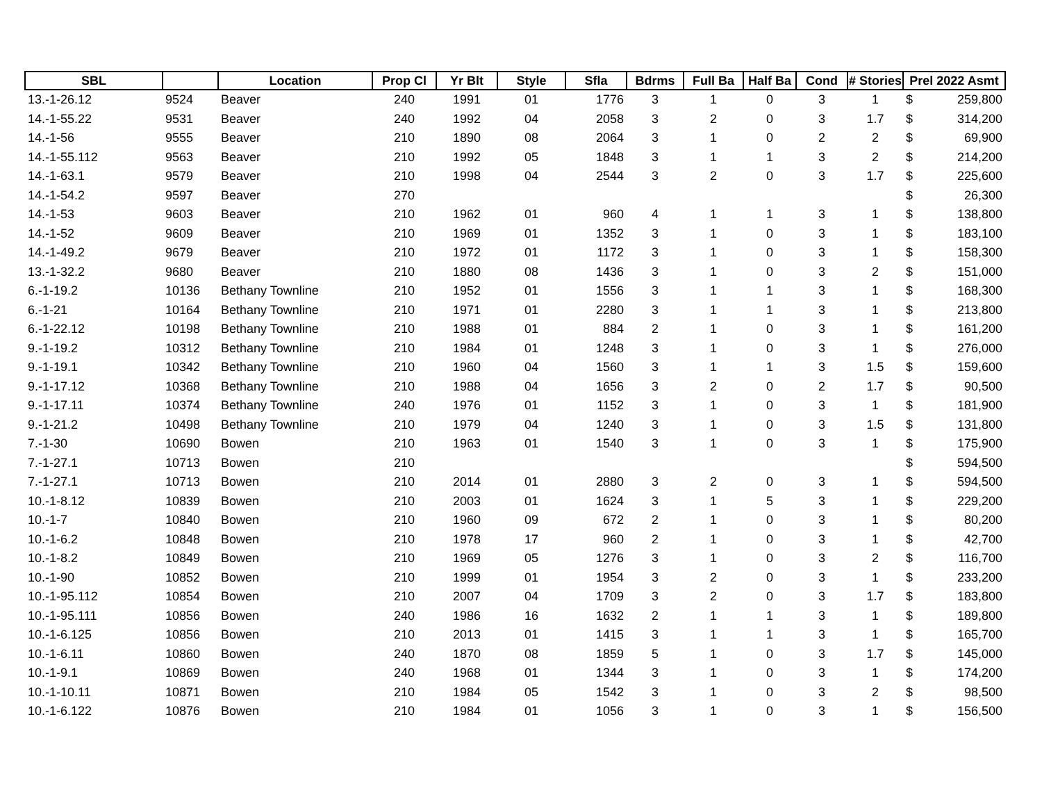| SBL | | Location | Prop Cl | Yr Blt | Style | Sfla | Bdrms | Full Ba | Half Ba | Cond | # Stories | Prel 2022 Asmt |
| --- | --- | --- | --- | --- | --- | --- | --- | --- | --- | --- | --- | --- |
| 13.-1-26.12 | 9524 | Beaver | 240 | 1991 | 01 | 1776 | 3 | 1 | 0 | 3 | 1 | $ 259,800 |
| 14.-1-55.22 | 9531 | Beaver | 240 | 1992 | 04 | 2058 | 3 | 2 | 0 | 3 | 1.7 | $ 314,200 |
| 14.-1-56 | 9555 | Beaver | 210 | 1890 | 08 | 2064 | 3 | 1 | 0 | 2 | 2 | $ 69,900 |
| 14.-1-55.112 | 9563 | Beaver | 210 | 1992 | 05 | 1848 | 3 | 1 | 1 | 3 | 2 | $ 214,200 |
| 14.-1-63.1 | 9579 | Beaver | 210 | 1998 | 04 | 2544 | 3 | 2 | 0 | 3 | 1.7 | $ 225,600 |
| 14.-1-54.2 | 9597 | Beaver | 270 | | | | | | | | | $ 26,300 |
| 14.-1-53 | 9603 | Beaver | 210 | 1962 | 01 | 960 | 4 | 1 | 1 | 3 | 1 | $ 138,800 |
| 14.-1-52 | 9609 | Beaver | 210 | 1969 | 01 | 1352 | 3 | 1 | 0 | 3 | 1 | $ 183,100 |
| 14.-1-49.2 | 9679 | Beaver | 210 | 1972 | 01 | 1172 | 3 | 1 | 0 | 3 | 1 | $ 158,300 |
| 13.-1-32.2 | 9680 | Beaver | 210 | 1880 | 08 | 1436 | 3 | 1 | 0 | 3 | 2 | $ 151,000 |
| 6.-1-19.2 | 10136 | Bethany Townline | 210 | 1952 | 01 | 1556 | 3 | 1 | 1 | 3 | 1 | $ 168,300 |
| 6.-1-21 | 10164 | Bethany Townline | 210 | 1971 | 01 | 2280 | 3 | 1 | 1 | 3 | 1 | $ 213,800 |
| 6.-1-22.12 | 10198 | Bethany Townline | 210 | 1988 | 01 | 884 | 2 | 1 | 0 | 3 | 1 | $ 161,200 |
| 9.-1-19.2 | 10312 | Bethany Townline | 210 | 1984 | 01 | 1248 | 3 | 1 | 0 | 3 | 1 | $ 276,000 |
| 9.-1-19.1 | 10342 | Bethany Townline | 210 | 1960 | 04 | 1560 | 3 | 1 | 1 | 3 | 1.5 | $ 159,600 |
| 9.-1-17.12 | 10368 | Bethany Townline | 210 | 1988 | 04 | 1656 | 3 | 2 | 0 | 2 | 1.7 | $ 90,500 |
| 9.-1-17.11 | 10374 | Bethany Townline | 240 | 1976 | 01 | 1152 | 3 | 1 | 0 | 3 | 1 | $ 181,900 |
| 9.-1-21.2 | 10498 | Bethany Townline | 210 | 1979 | 04 | 1240 | 3 | 1 | 0 | 3 | 1.5 | $ 131,800 |
| 7.-1-30 | 10690 | Bowen | 210 | 1963 | 01 | 1540 | 3 | 1 | 0 | 3 | 1 | $ 175,900 |
| 7.-1-27.1 | 10713 | Bowen | 210 | | | | | | | | | $ 594,500 |
| 7.-1-27.1 | 10713 | Bowen | 210 | 2014 | 01 | 2880 | 3 | 2 | 0 | 3 | 1 | $ 594,500 |
| 10.-1-8.12 | 10839 | Bowen | 210 | 2003 | 01 | 1624 | 3 | 1 | 5 | 3 | 1 | $ 229,200 |
| 10.-1-7 | 10840 | Bowen | 210 | 1960 | 09 | 672 | 2 | 1 | 0 | 3 | 1 | $ 80,200 |
| 10.-1-6.2 | 10848 | Bowen | 210 | 1978 | 17 | 960 | 2 | 1 | 0 | 3 | 1 | $ 42,700 |
| 10.-1-8.2 | 10849 | Bowen | 210 | 1969 | 05 | 1276 | 3 | 1 | 0 | 3 | 2 | $ 116,700 |
| 10.-1-90 | 10852 | Bowen | 210 | 1999 | 01 | 1954 | 3 | 2 | 0 | 3 | 1 | $ 233,200 |
| 10.-1-95.112 | 10854 | Bowen | 210 | 2007 | 04 | 1709 | 3 | 2 | 0 | 3 | 1.7 | $ 183,800 |
| 10.-1-95.111 | 10856 | Bowen | 240 | 1986 | 16 | 1632 | 2 | 1 | 1 | 3 | 1 | $ 189,800 |
| 10.-1-6.125 | 10856 | Bowen | 210 | 2013 | 01 | 1415 | 3 | 1 | 1 | 3 | 1 | $ 165,700 |
| 10.-1-6.11 | 10860 | Bowen | 240 | 1870 | 08 | 1859 | 5 | 1 | 0 | 3 | 1.7 | $ 145,000 |
| 10.-1-9.1 | 10869 | Bowen | 240 | 1968 | 01 | 1344 | 3 | 1 | 0 | 3 | 1 | $ 174,200 |
| 10.-1-10.11 | 10871 | Bowen | 210 | 1984 | 05 | 1542 | 3 | 1 | 0 | 3 | 2 | $ 98,500 |
| 10.-1-6.122 | 10876 | Bowen | 210 | 1984 | 01 | 1056 | 3 | 1 | 0 | 3 | 1 | $ 156,500 |